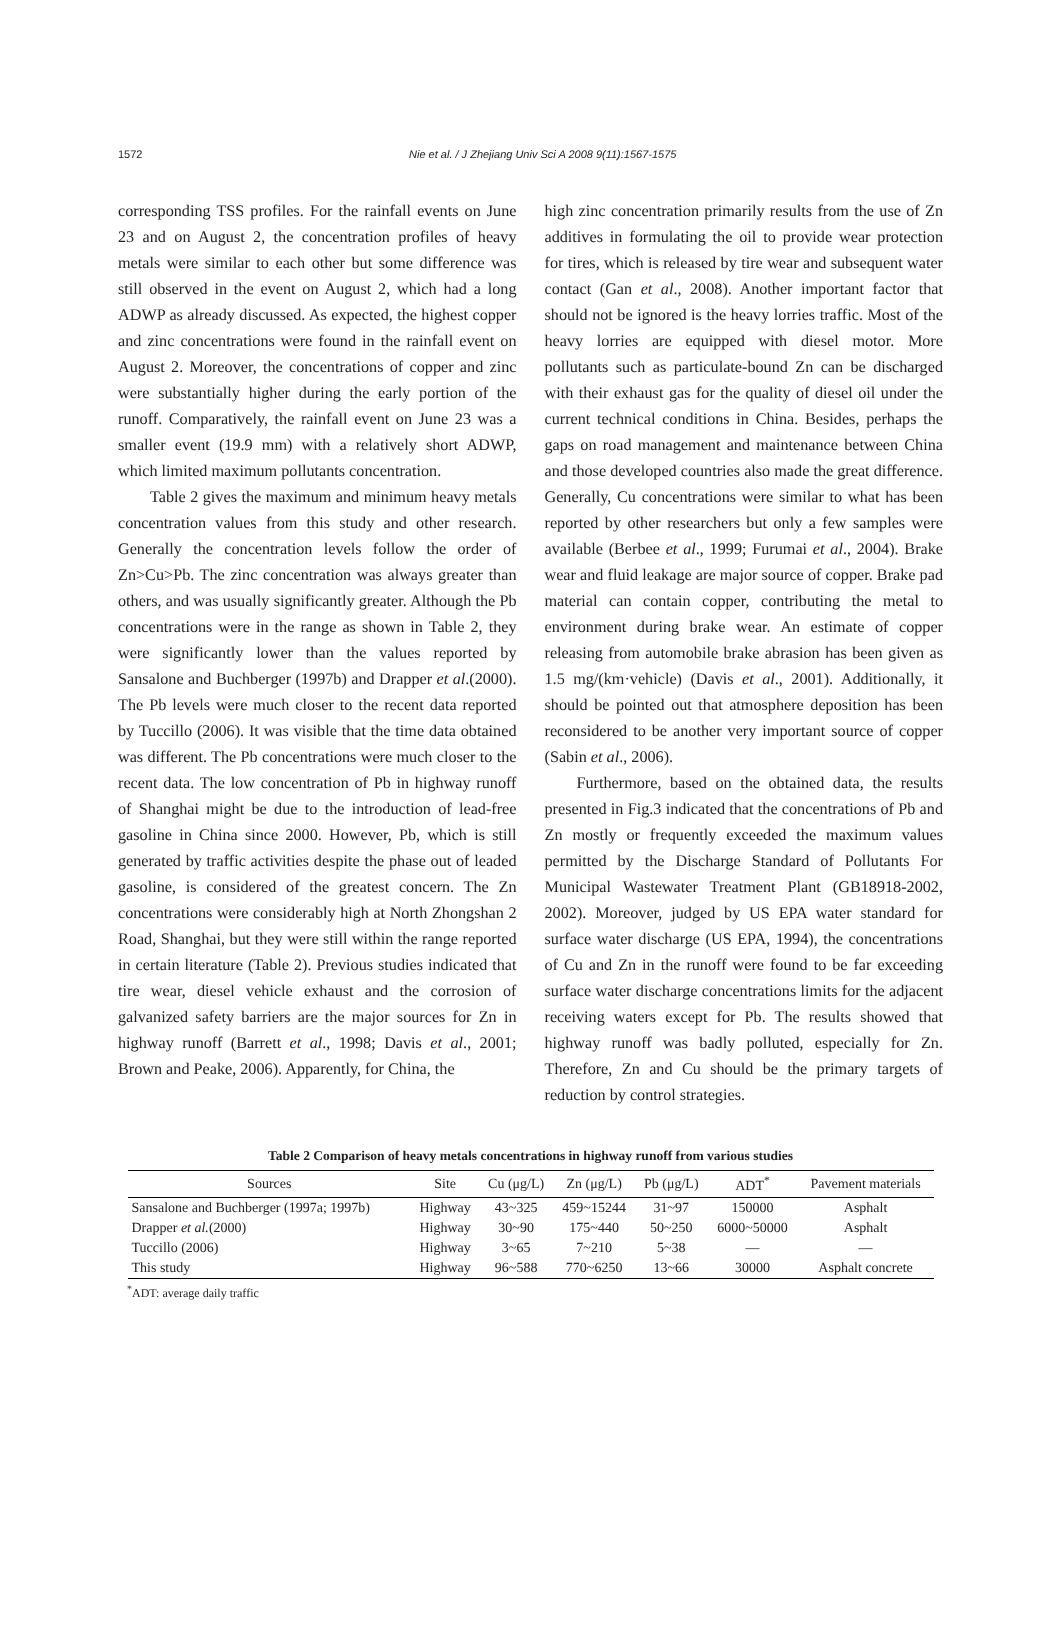1572
Nie et al. / J Zhejiang Univ Sci A 2008 9(11):1567-1575
corresponding TSS profiles. For the rainfall events on June 23 and on August 2, the concentration profiles of heavy metals were similar to each other but some difference was still observed in the event on August 2, which had a long ADWP as already discussed. As expected, the highest copper and zinc concentrations were found in the rainfall event on August 2. Moreover, the concentrations of copper and zinc were substantially higher during the early portion of the runoff. Comparatively, the rainfall event on June 23 was a smaller event (19.9 mm) with a relatively short ADWP, which limited maximum pollutants concentration.
Table 2 gives the maximum and minimum heavy metals concentration values from this study and other research. Generally the concentration levels follow the order of Zn>Cu>Pb. The zinc concentration was always greater than others, and was usually significantly greater. Although the Pb concentrations were in the range as shown in Table 2, they were significantly lower than the values reported by Sansalone and Buchberger (1997b) and Drapper et al.(2000). The Pb levels were much closer to the recent data reported by Tuccillo (2006). It was visible that the time data obtained was different. The Pb concentrations were much closer to the recent data. The low concentration of Pb in highway runoff of Shanghai might be due to the introduction of lead-free gasoline in China since 2000. However, Pb, which is still generated by traffic activities despite the phase out of leaded gasoline, is considered of the greatest concern. The Zn concentrations were considerably high at North Zhongshan 2 Road, Shanghai, but they were still within the range reported in certain literature (Table 2). Previous studies indicated that tire wear, diesel vehicle exhaust and the corrosion of galvanized safety barriers are the major sources for Zn in highway runoff (Barrett et al., 1998; Davis et al., 2001; Brown and Peake, 2006). Apparently, for China, the
high zinc concentration primarily results from the use of Zn additives in formulating the oil to provide wear protection for tires, which is released by tire wear and subsequent water contact (Gan et al., 2008). Another important factor that should not be ignored is the heavy lorries traffic. Most of the heavy lorries are equipped with diesel motor. More pollutants such as particulate-bound Zn can be discharged with their exhaust gas for the quality of diesel oil under the current technical conditions in China. Besides, perhaps the gaps on road management and maintenance between China and those developed countries also made the great difference. Generally, Cu concentrations were similar to what has been reported by other researchers but only a few samples were available (Berbee et al., 1999; Furumai et al., 2004). Brake wear and fluid leakage are major source of copper. Brake pad material can contain copper, contributing the metal to environment during brake wear. An estimate of copper releasing from automobile brake abrasion has been given as 1.5 mg/(km·vehicle) (Davis et al., 2001). Additionally, it should be pointed out that atmosphere deposition has been reconsidered to be another very important source of copper (Sabin et al., 2006).
Furthermore, based on the obtained data, the results presented in Fig.3 indicated that the concentrations of Pb and Zn mostly or frequently exceeded the maximum values permitted by the Discharge Standard of Pollutants For Municipal Wastewater Treatment Plant (GB18918-2002, 2002). Moreover, judged by US EPA water standard for surface water discharge (US EPA, 1994), the concentrations of Cu and Zn in the runoff were found to be far exceeding surface water discharge concentrations limits for the adjacent receiving waters except for Pb. The results showed that highway runoff was badly polluted, especially for Zn. Therefore, Zn and Cu should be the primary targets of reduction by control strategies.
Table 2 Comparison of heavy metals concentrations in highway runoff from various studies
| Sources | Site | Cu (μg/L) | Zn (μg/L) | Pb (μg/L) | ADT<sup>*</sup> | Pavement materials |
| --- | --- | --- | --- | --- | --- | --- |
| Sansalone and Buchberger (1997a; 1997b) | Highway | 43~325 | 459~15244 | 31~97 | 150000 | Asphalt |
| Drapper et al. (2000) | Highway | 30~90 | 175~440 | 50~250 | 6000~50000 | Asphalt |
| Tuccillo (2006) | Highway | 3~65 | 7~210 | 5~38 | — | — |
| This study | Highway | 96~588 | 770~6250 | 13~66 | 30000 | Asphalt concrete |
<sup>*</sup> ADT: average daily traffic